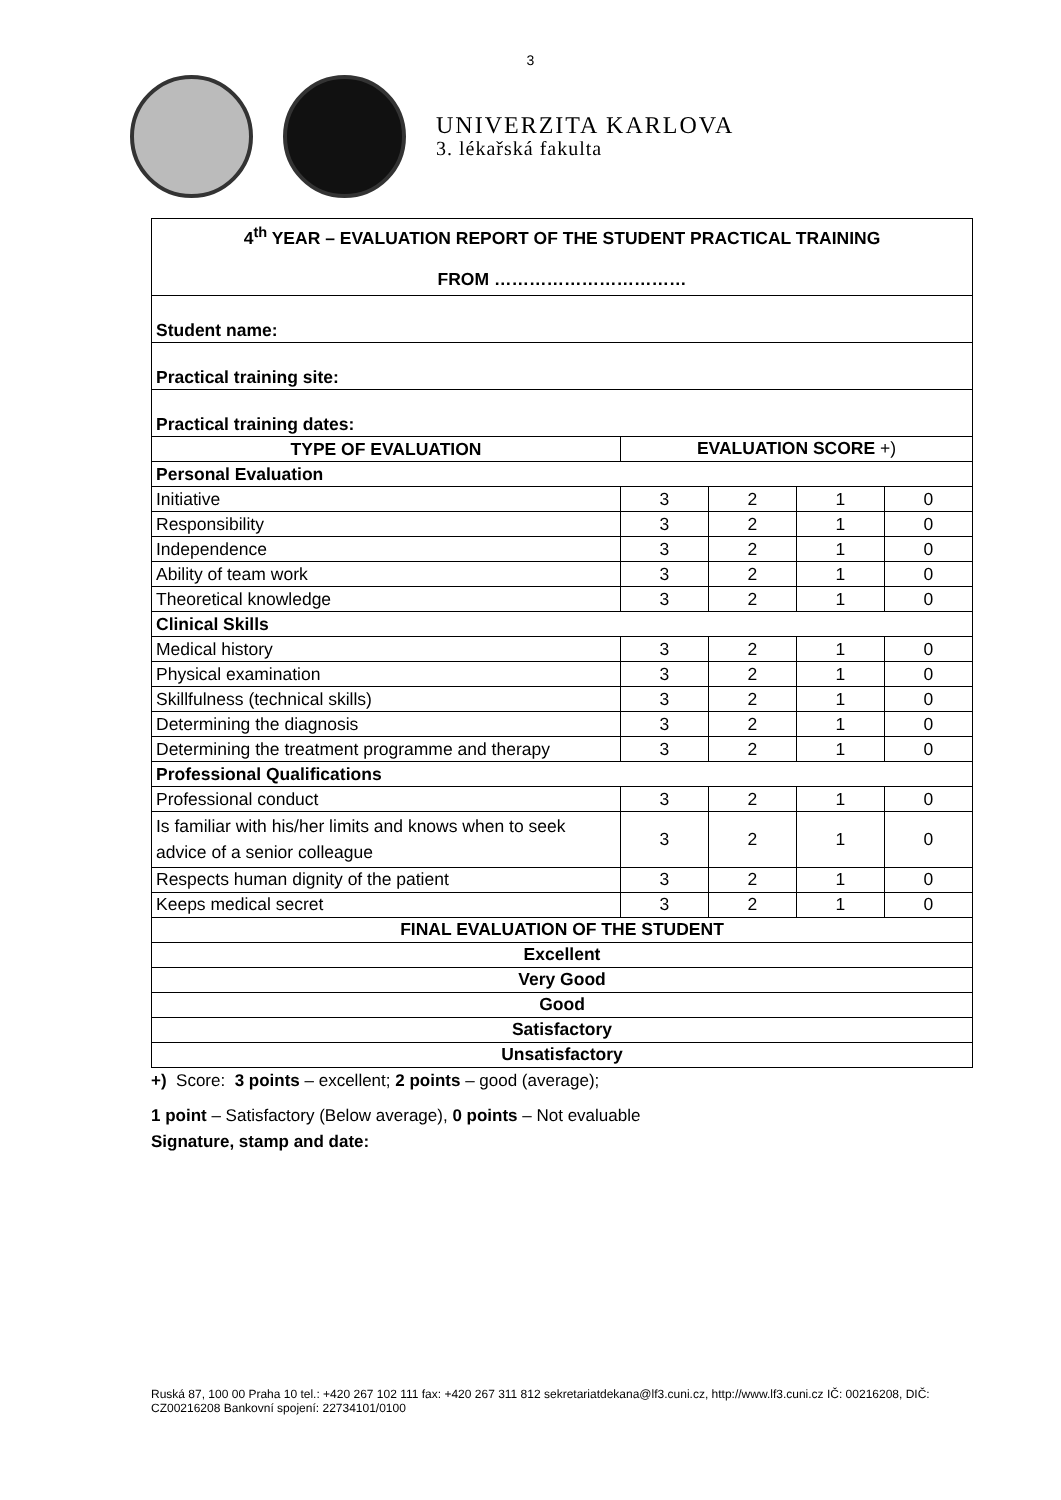3
UNIVERZITA KARLOVA
3. lékařská fakulta
| 4<sup>th</sup> YEAR – EVALUATION REPORT OF THE STUDENT PRACTICAL TRAINING FROM …………………………… | | | | |
| Student name: | | | | |
| Practical training site: | | | | |
| Practical training dates: | | | | |
| TYPE OF EVALUATION | EVALUATION SCORE +) | | | |
| Personal Evaluation | | | | |
| Initiative | 3 | 2 | 1 | 0 |
| Responsibility | 3 | 2 | 1 | 0 |
| Independence | 3 | 2 | 1 | 0 |
| Ability of team work | 3 | 2 | 1 | 0 |
| Theoretical knowledge | 3 | 2 | 1 | 0 |
| Clinical Skills | | | | |
| Medical history | 3 | 2 | 1 | 0 |
| Physical examination | 3 | 2 | 1 | 0 |
| Skillfulness (technical skills) | 3 | 2 | 1 | 0 |
| Determining the diagnosis | 3 | 2 | 1 | 0 |
| Determining the treatment programme and therapy | 3 | 2 | 1 | 0 |
| Professional Qualifications | | | | |
| Professional conduct | 3 | 2 | 1 | 0 |
| Is familiar with his/her limits and knows when to seek advice of a senior colleague | 3 | 2 | 1 | 0 |
| Respects human dignity of the patient | 3 | 2 | 1 | 0 |
| Keeps medical secret | 3 | 2 | 1 | 0 |
| FINAL EVALUATION OF THE STUDENT | | | | |
| Excellent | | | | |
| Very Good | | | | |
| Good | | | | |
| Satisfactory | | | | |
| Unsatisfactory | | | | |
+) Score: 3 points – excellent; 2 points – good (average);
1 point – Satisfactory (Below average), 0 points – Not evaluable
Signature, stamp and date:
Ruská 87, 100 00 Praha 10 tel.: +420 267 102 111 fax: +420 267 311 812 sekretariatdekana@lf3.cuni.cz, http://www.lf3.cuni.cz IČ: 00216208, DIČ: CZ00216208 Bankovní spojení: 22734101/0100